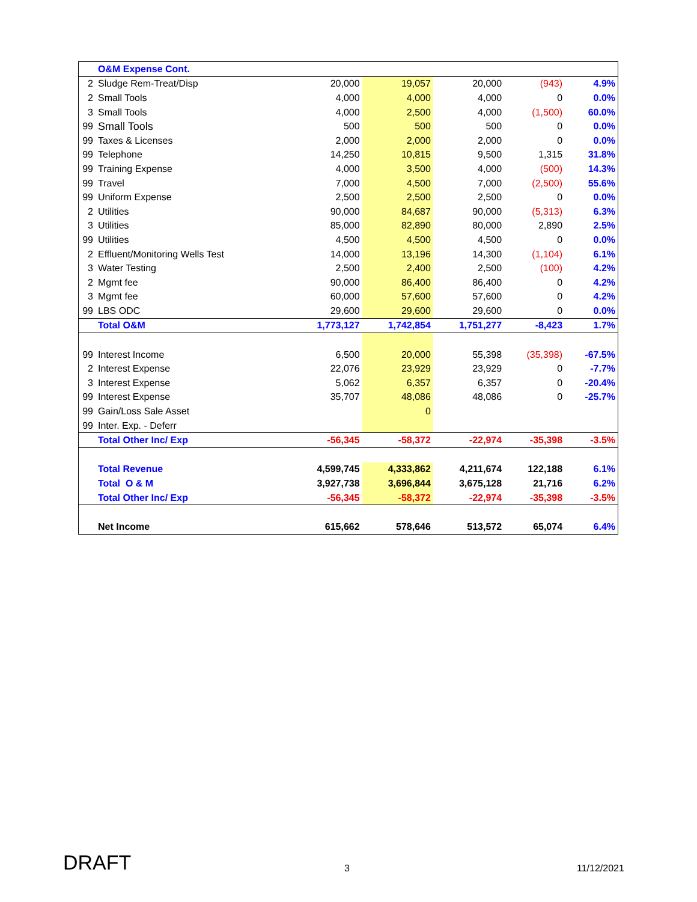| | O&M Expense Cont. | | | | | |
| 2 | Sludge Rem-Treat/Disp | 20,000 | 19,057 | 20,000 | (943) | 4.9% |
| 2 | Small Tools | 4,000 | 4,000 | 4,000 | 0 | 0.0% |
| 3 | Small Tools | 4,000 | 2,500 | 4,000 | (1,500) | 60.0% |
| 99 | Small Tools | 500 | 500 | 500 | 0 | 0.0% |
| 99 | Taxes & Licenses | 2,000 | 2,000 | 2,000 | 0 | 0.0% |
| 99 | Telephone | 14,250 | 10,815 | 9,500 | 1,315 | 31.8% |
| 99 | Training Expense | 4,000 | 3,500 | 4,000 | (500) | 14.3% |
| 99 | Travel | 7,000 | 4,500 | 7,000 | (2,500) | 55.6% |
| 99 | Uniform Expense | 2,500 | 2,500 | 2,500 | 0 | 0.0% |
| 2 | Utilities | 90,000 | 84,687 | 90,000 | (5,313) | 6.3% |
| 3 | Utilities | 85,000 | 82,890 | 80,000 | 2,890 | 2.5% |
| 99 | Utilities | 4,500 | 4,500 | 4,500 | 0 | 0.0% |
| 2 | Effluent/Monitoring Wells Test | 14,000 | 13,196 | 14,300 | (1,104) | 6.1% |
| 3 | Water Testing | 2,500 | 2,400 | 2,500 | (100) | 4.2% |
| 2 | Mgmt fee | 90,000 | 86,400 | 86,400 | 0 | 4.2% |
| 3 | Mgmt fee | 60,000 | 57,600 | 57,600 | 0 | 4.2% |
| 99 | LBS ODC | 29,600 | 29,600 | 29,600 | 0 | 0.0% |
| | Total O&M | 1,773,127 | 1,742,854 | 1,751,277 | -8,423 | 1.7% |
| 99 | Interest Income | 6,500 | 20,000 | 55,398 | (35,398) | -67.5% |
| 2 | Interest Expense | 22,076 | 23,929 | 23,929 | 0 | -7.7% |
| 3 | Interest Expense | 5,062 | 6,357 | 6,357 | 0 | -20.4% |
| 99 | Interest Expense | 35,707 | 48,086 | 48,086 | 0 | -25.7% |
| 99 | Gain/Loss Sale Asset | | 0 | | | |
| 99 | Inter. Exp. - Deferr | | | | | |
| | Total Other Inc/ Exp | -56,345 | -58,372 | -22,974 | -35,398 | -3.5% |
| | Total Revenue | 4,599,745 | 4,333,862 | 4,211,674 | 122,188 | 6.1% |
| | Total O & M | 3,927,738 | 3,696,844 | 3,675,128 | 21,716 | 6.2% |
| | Total Other Inc/ Exp | -56,345 | -58,372 | -22,974 | -35,398 | -3.5% |
| | Net Income | 615,662 | 578,646 | 513,572 | 65,074 | 6.4% |
DRAFT 3 11/12/2021